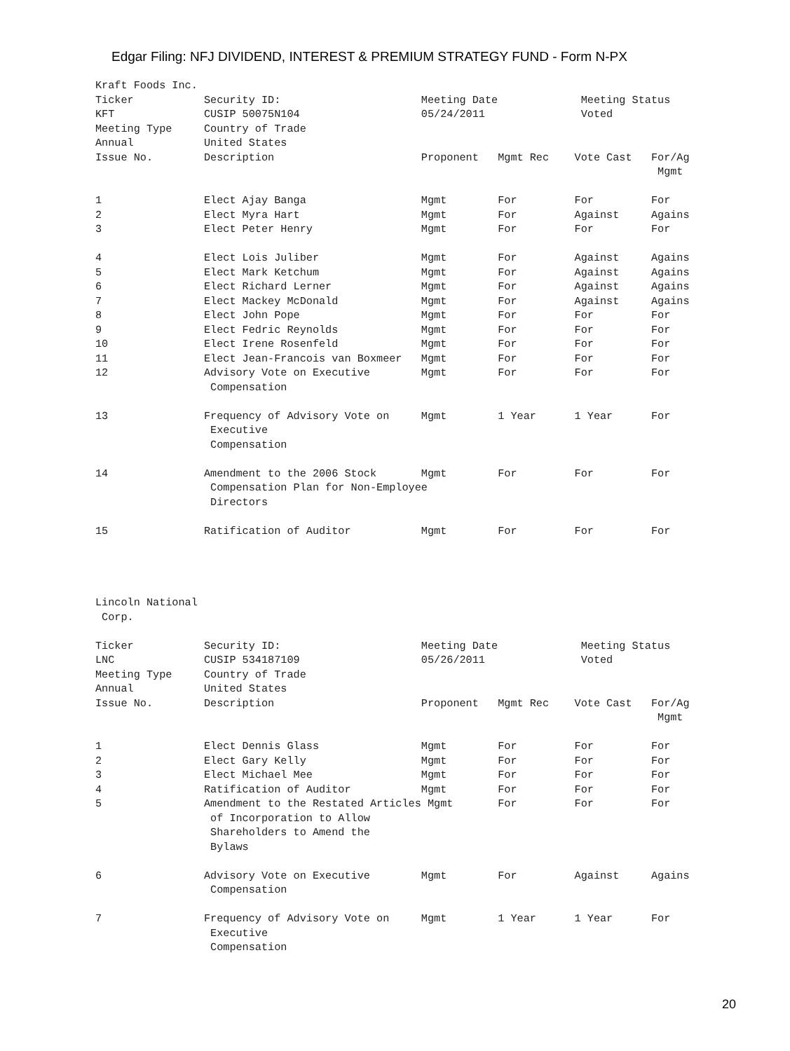Edgar Filing: NFJ DIVIDEND, INTEREST & PREMIUM STRATEGY FUND - Form N-PX
Kraft Foods Inc. Ticker Security ID: Meeting Date Meeting Status KFT CUSIP 50075N104 05/24/2011 Voted Meeting Type Country of Trade Annual United States Issue No. Description Proponent Mgmt Rec Vote Cast For/Ag Mgmt 1 Elect Ajay Banga Mgmt For For For 2 Elect Myra Hart Mgmt For Against Agains 3 Elect Peter Henry Mgmt For For For 4 Elect Lois Juliber Mgmt For Against Agains 5 Elect Mark Ketchum Mgmt For Against Agains 6 Elect Richard Lerner Mgmt For Against Agains 7 Elect Mackey McDonald Mgmt For Against Agains 8 Elect John Pope Mgmt For For For 9 Elect Fedric Reynolds Mgmt For For For 10 Elect Irene Rosenfeld Mgmt For For For 11 Elect Jean-Francois van Boxmeer Mgmt For For For 12 Advisory Vote on Executive Mgmt For For For Compensation 13 Frequency of Advisory Vote on Mgmt 1 Year 1 Year For Executive Compensation 14 Amendment to the 2006 Stock Mgmt For For For Compensation Plan for Non-Employee Directors 15 Ratification of Auditor Mgmt For For For Lincoln National Corp. Ticker Security ID: Meeting Date Meeting Status LNC CUSIP 534187109 05/26/2011 Voted Meeting Type Country of Trade Annual United States Issue No. Description Proponent Mgmt Rec Vote Cast For/Ag Mgmt 1 Elect Dennis Glass Mgmt For For For 2 Elect Gary Kelly Mgmt For For For 3 Elect Michael Mee Mgmt For For For 4 Ratification of Auditor Mgmt For For For 5 Amendment to the Restated Articles Mgmt For For For of Incorporation to Allow Shareholders to Amend the Bylaws 6 Advisory Vote on Executive Mgmt For Against Agains Compensation 7 Frequency of Advisory Vote on Mgmt 1 Year 1 Year For Executive Compensation
20